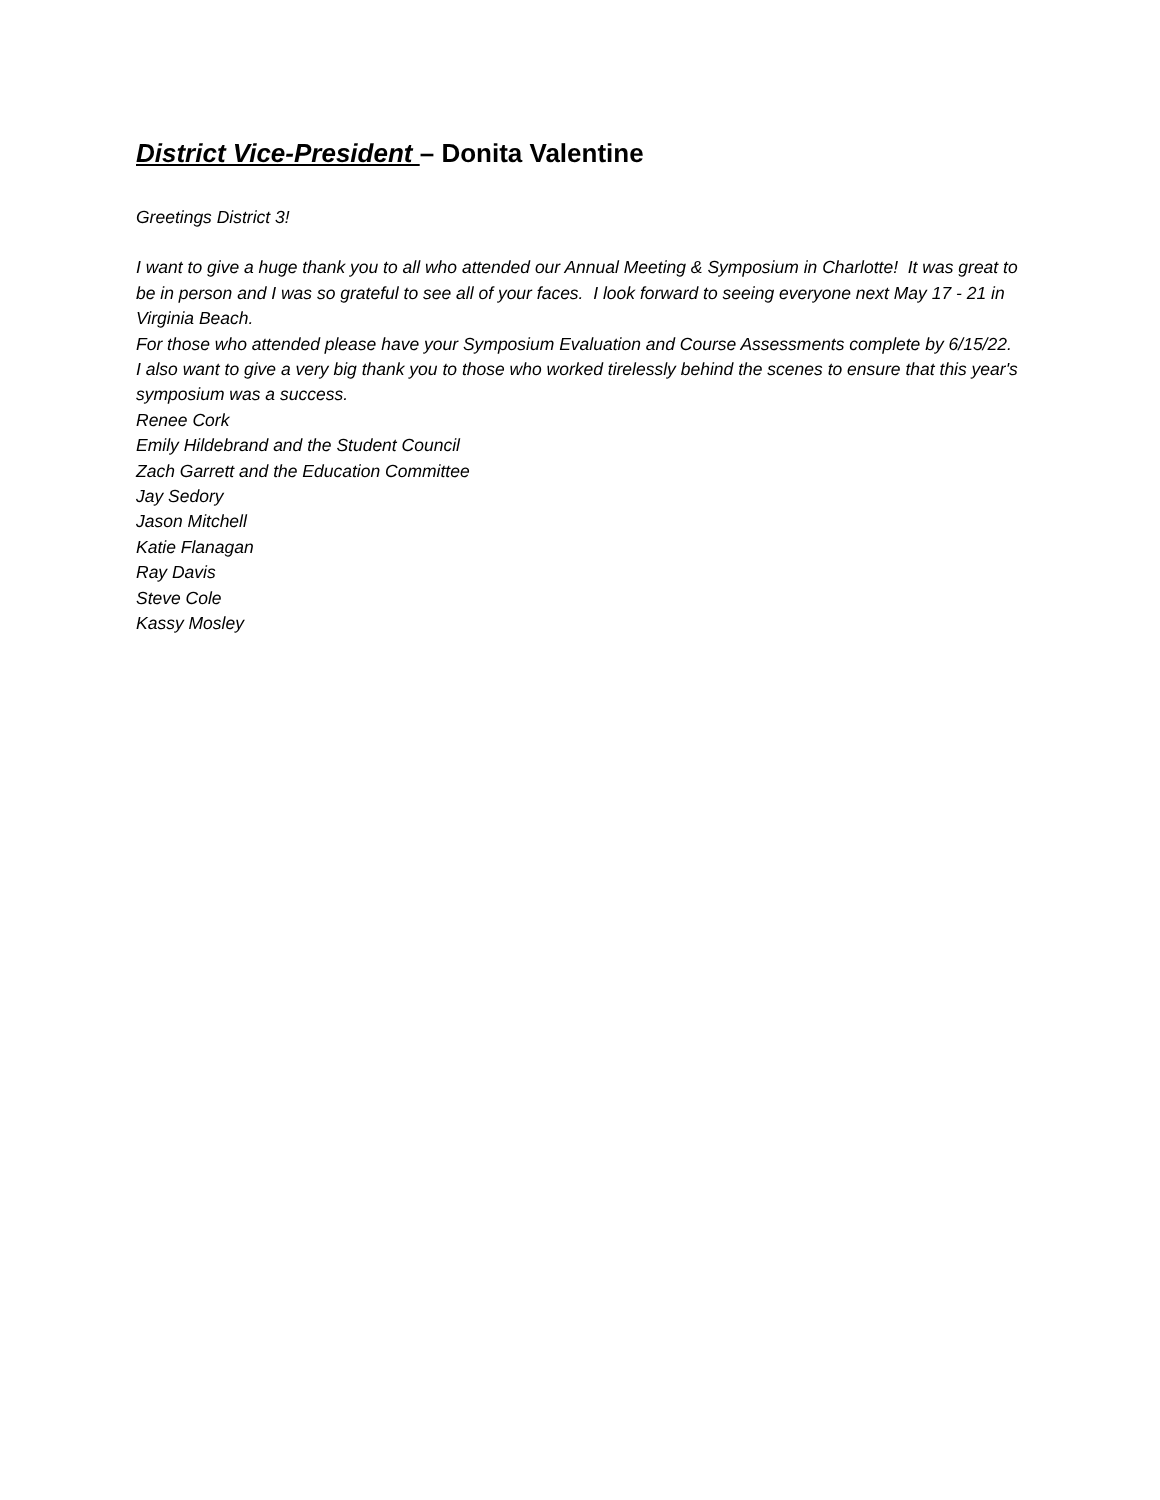District Vice-President – Donita Valentine
Greetings District 3!
I want to give a huge thank you to all who attended our Annual Meeting & Symposium in Charlotte! It was great to be in person and I was so grateful to see all of your faces. I look forward to seeing everyone next May 17 - 21 in Virginia Beach.
For those who attended please have your Symposium Evaluation and Course Assessments complete by 6/15/22.
I also want to give a very big thank you to those who worked tirelessly behind the scenes to ensure that this year's symposium was a success.
Renee Cork
Emily Hildebrand and the Student Council
Zach Garrett and the Education Committee
Jay Sedory
Jason Mitchell
Katie Flanagan
Ray Davis
Steve Cole
Kassy Mosley